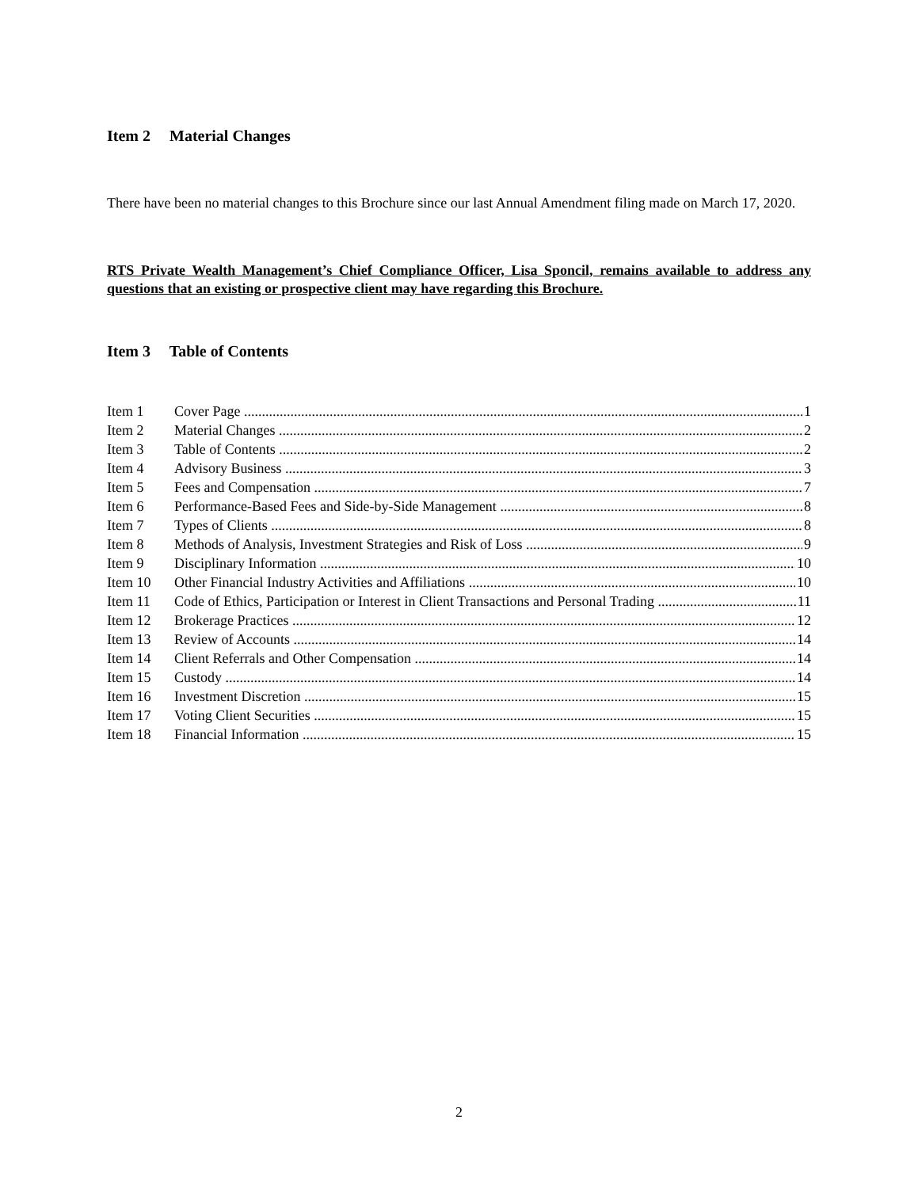Item 2 Material Changes
There have been no material changes to this Brochure since our last Annual Amendment filing made on March 17, 2020.
RTS Private Wealth Management’s Chief Compliance Officer, Lisa Sponcil, remains available to address any questions that an existing or prospective client may have regarding this Brochure.
Item 3 Table of Contents
Item 1 Cover Page 1
Item 2 Material Changes 2
Item 3 Table of Contents 2
Item 4 Advisory Business 3
Item 5 Fees and Compensation 7
Item 6 Performance-Based Fees and Side-by-Side Management 8
Item 7 Types of Clients 8
Item 8 Methods of Analysis, Investment Strategies and Risk of Loss 9
Item 9 Disciplinary Information 10
Item 10 Other Financial Industry Activities and Affiliations 10
Item 11 Code of Ethics, Participation or Interest in Client Transactions and Personal Trading 11
Item 12 Brokerage Practices 12
Item 13 Review of Accounts 14
Item 14 Client Referrals and Other Compensation 14
Item 15 Custody 14
Item 16 Investment Discretion 15
Item 17 Voting Client Securities 15
Item 18 Financial Information 15
2